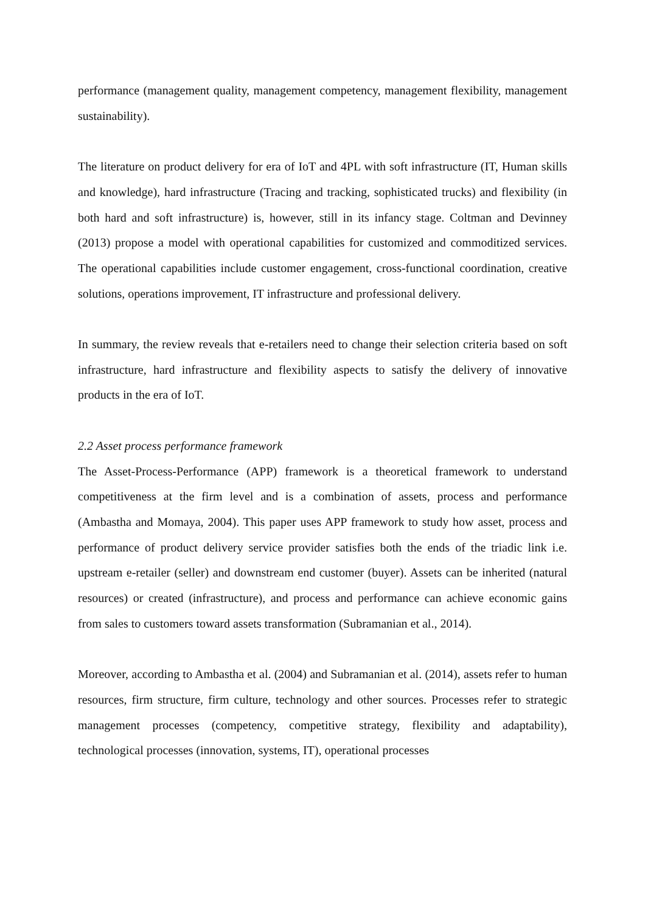performance (management quality, management competency, management flexibility, management sustainability).
The literature on product delivery for era of IoT and 4PL with soft infrastructure (IT, Human skills and knowledge), hard infrastructure (Tracing and tracking, sophisticated trucks) and flexibility (in both hard and soft infrastructure) is, however, still in its infancy stage. Coltman and Devinney (2013) propose a model with operational capabilities for customized and commoditized services. The operational capabilities include customer engagement, cross-functional coordination, creative solutions, operations improvement, IT infrastructure and professional delivery.
In summary, the review reveals that e-retailers need to change their selection criteria based on soft infrastructure, hard infrastructure and flexibility aspects to satisfy the delivery of innovative products in the era of IoT.
2.2 Asset process performance framework
The Asset-Process-Performance (APP) framework is a theoretical framework to understand competitiveness at the firm level and is a combination of assets, process and performance (Ambastha and Momaya, 2004). This paper uses APP framework to study how asset, process and performance of product delivery service provider satisfies both the ends of the triadic link i.e. upstream e-retailer (seller) and downstream end customer (buyer). Assets can be inherited (natural resources) or created (infrastructure), and process and performance can achieve economic gains from sales to customers toward assets transformation (Subramanian et al., 2014).
Moreover, according to Ambastha et al. (2004) and Subramanian et al. (2014), assets refer to human resources, firm structure, firm culture, technology and other sources. Processes refer to strategic management processes (competency, competitive strategy, flexibility and adaptability), technological processes (innovation, systems, IT), operational processes